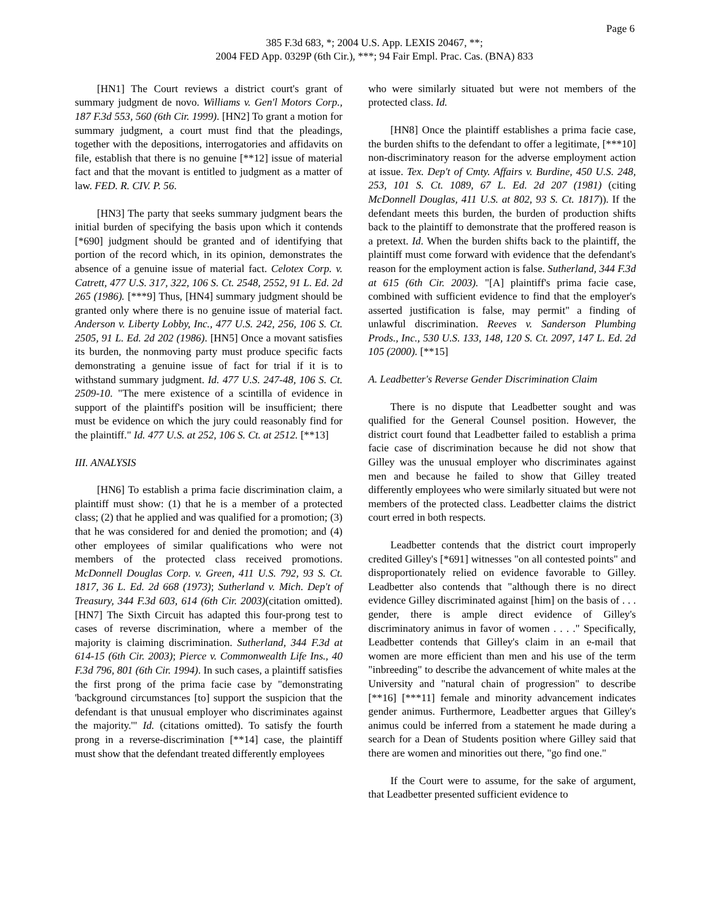Page 6
385 F.3d 683, *; 2004 U.S. App. LEXIS 20467, **;
2004 FED App. 0329P (6th Cir.), ***; 94 Fair Empl. Prac. Cas. (BNA) 833
[HN1] The Court reviews a district court's grant of summary judgment de novo. Williams v. Gen'l Motors Corp., 187 F.3d 553, 560 (6th Cir. 1999). [HN2] To grant a motion for summary judgment, a court must find that the pleadings, together with the depositions, interrogatories and affidavits on file, establish that there is no genuine [**12] issue of material fact and that the movant is entitled to judgment as a matter of law. FED. R. CIV. P. 56.
[HN3] The party that seeks summary judgment bears the initial burden of specifying the basis upon which it contends [*690] judgment should be granted and of identifying that portion of the record which, in its opinion, demonstrates the absence of a genuine issue of material fact. Celotex Corp. v. Catrett, 477 U.S. 317, 322, 106 S. Ct. 2548, 2552, 91 L. Ed. 2d 265 (1986). [***9] Thus, [HN4] summary judgment should be granted only where there is no genuine issue of material fact. Anderson v. Liberty Lobby, Inc., 477 U.S. 242, 256, 106 S. Ct. 2505, 91 L. Ed. 2d 202 (1986). [HN5] Once a movant satisfies its burden, the nonmoving party must produce specific facts demonstrating a genuine issue of fact for trial if it is to withstand summary judgment. Id. 477 U.S. 247-48, 106 S. Ct. 2509-10. "The mere existence of a scintilla of evidence in support of the plaintiff's position will be insufficient; there must be evidence on which the jury could reasonably find for the plaintiff." Id. 477 U.S. at 252, 106 S. Ct. at 2512. [**13]
III. ANALYSIS
[HN6] To establish a prima facie discrimination claim, a plaintiff must show: (1) that he is a member of a protected class; (2) that he applied and was qualified for a promotion; (3) that he was considered for and denied the promotion; and (4) other employees of similar qualifications who were not members of the protected class received promotions. McDonnell Douglas Corp. v. Green, 411 U.S. 792, 93 S. Ct. 1817, 36 L. Ed. 2d 668 (1973); Sutherland v. Mich. Dep't of Treasury, 344 F.3d 603, 614 (6th Cir. 2003)(citation omitted). [HN7] The Sixth Circuit has adapted this four-prong test to cases of reverse discrimination, where a member of the majority is claiming discrimination. Sutherland, 344 F.3d at 614-15 (6th Cir. 2003); Pierce v. Commonwealth Life Ins., 40 F.3d 796, 801 (6th Cir. 1994). In such cases, a plaintiff satisfies the first prong of the prima facie case by "demonstrating 'background circumstances [to] support the suspicion that the defendant is that unusual employer who discriminates against the majority.'" Id. (citations omitted). To satisfy the fourth prong in a reverse-discrimination [**14] case, the plaintiff must show that the defendant treated differently employees
who were similarly situated but were not members of the protected class. Id.
[HN8] Once the plaintiff establishes a prima facie case, the burden shifts to the defendant to offer a legitimate, [***10] non-discriminatory reason for the adverse employment action at issue. Tex. Dep't of Cmty. Affairs v. Burdine, 450 U.S. 248, 253, 101 S. Ct. 1089, 67 L. Ed. 2d 207 (1981) (citing McDonnell Douglas, 411 U.S. at 802, 93 S. Ct. 1817)). If the defendant meets this burden, the burden of production shifts back to the plaintiff to demonstrate that the proffered reason is a pretext. Id. When the burden shifts back to the plaintiff, the plaintiff must come forward with evidence that the defendant's reason for the employment action is false. Sutherland, 344 F.3d at 615 (6th Cir. 2003). "[A] plaintiff's prima facie case, combined with sufficient evidence to find that the employer's asserted justification is false, may permit" a finding of unlawful discrimination. Reeves v. Sanderson Plumbing Prods., Inc., 530 U.S. 133, 148, 120 S. Ct. 2097, 147 L. Ed. 2d 105 (2000). [**15]
A. Leadbetter's Reverse Gender Discrimination Claim
There is no dispute that Leadbetter sought and was qualified for the General Counsel position. However, the district court found that Leadbetter failed to establish a prima facie case of discrimination because he did not show that Gilley was the unusual employer who discriminates against men and because he failed to show that Gilley treated differently employees who were similarly situated but were not members of the protected class. Leadbetter claims the district court erred in both respects.
Leadbetter contends that the district court improperly credited Gilley's [*691] witnesses "on all contested points" and disproportionately relied on evidence favorable to Gilley. Leadbetter also contends that "although there is no direct evidence Gilley discriminated against [him] on the basis of . . . gender, there is ample direct evidence of Gilley's discriminatory animus in favor of women . . . ." Specifically, Leadbetter contends that Gilley's claim in an e-mail that women are more efficient than men and his use of the term "inbreeding" to describe the advancement of white males at the University and "natural chain of progression" to describe [**16] [***11] female and minority advancement indicates gender animus. Furthermore, Leadbetter argues that Gilley's animus could be inferred from a statement he made during a search for a Dean of Students position where Gilley said that there are women and minorities out there, "go find one."
If the Court were to assume, for the sake of argument, that Leadbetter presented sufficient evidence to